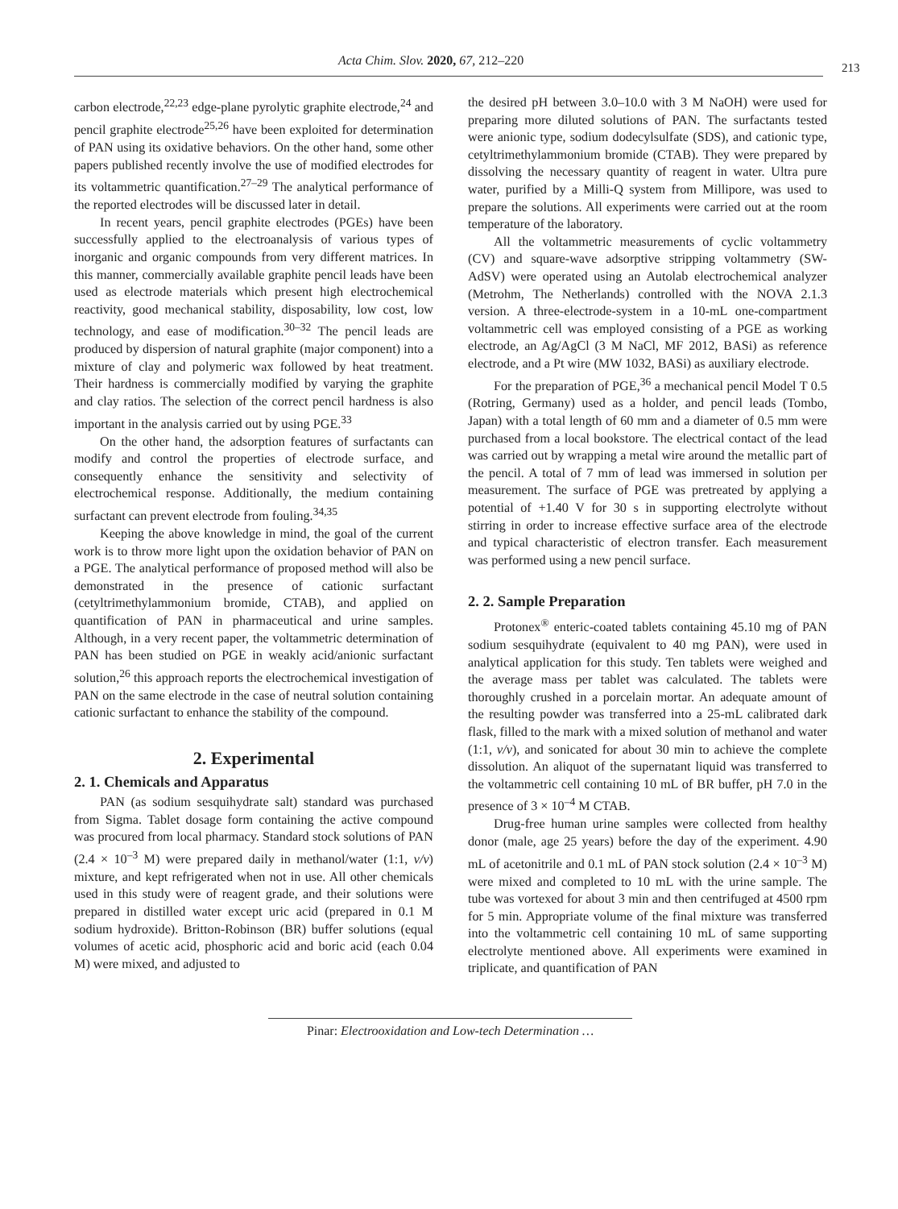Acta Chim. Slov. 2020, 67, 212–220 213
carbon electrode,<sup>22,23</sup> edge-plane pyrolytic graphite electrode,<sup>24</sup> and pencil graphite electrode<sup>25,26</sup> have been exploited for determination of PAN using its oxidative behaviors. On the other hand, some other papers published recently involve the use of modified electrodes for its voltammetric quantification.<sup>27–29</sup> The analytical performance of the reported electrodes will be discussed later in detail.
In recent years, pencil graphite electrodes (PGEs) have been successfully applied to the electroanalysis of various types of inorganic and organic compounds from very different matrices. In this manner, commercially available graphite pencil leads have been used as electrode materials which present high electrochemical reactivity, good mechanical stability, disposability, low cost, low technology, and ease of modification.<sup>30–32</sup> The pencil leads are produced by dispersion of natural graphite (major component) into a mixture of clay and polymeric wax followed by heat treatment. Their hardness is commercially modified by varying the graphite and clay ratios. The selection of the correct pencil hardness is also important in the analysis carried out by using PGE.<sup>33</sup>
On the other hand, the adsorption features of surfactants can modify and control the properties of electrode surface, and consequently enhance the sensitivity and selectivity of electrochemical response. Additionally, the medium containing surfactant can prevent electrode from fouling.<sup>34,35</sup>
Keeping the above knowledge in mind, the goal of the current work is to throw more light upon the oxidation behavior of PAN on a PGE. The analytical performance of proposed method will also be demonstrated in the presence of cationic surfactant (cetyltrimethylammonium bromide, CTAB), and applied on quantification of PAN in pharmaceutical and urine samples. Although, in a very recent paper, the voltammetric determination of PAN has been studied on PGE in weakly acid/anionic surfactant solution,<sup>26</sup> this approach reports the electrochemical investigation of PAN on the same electrode in the case of neutral solution containing cationic surfactant to enhance the stability of the compound.
2. Experimental
2. 1. Chemicals and Apparatus
PAN (as sodium sesquihydrate salt) standard was purchased from Sigma. Tablet dosage form containing the active compound was procured from local pharmacy. Standard stock solutions of PAN (2.4 × 10<sup>–3</sup> M) were prepared daily in methanol/water (1:1, v/v) mixture, and kept refrigerated when not in use. All other chemicals used in this study were of reagent grade, and their solutions were prepared in distilled water except uric acid (prepared in 0.1 M sodium hydroxide). Britton-Robinson (BR) buffer solutions (equal volumes of acetic acid, phosphoric acid and boric acid (each 0.04 M) were mixed, and adjusted to
the desired pH between 3.0–10.0 with 3 M NaOH) were used for preparing more diluted solutions of PAN. The surfactants tested were anionic type, sodium dodecylsulfate (SDS), and cationic type, cetyltrimethylammonium bromide (CTAB). They were prepared by dissolving the necessary quantity of reagent in water. Ultra pure water, purified by a Milli-Q system from Millipore, was used to prepare the solutions. All experiments were carried out at the room temperature of the laboratory.
All the voltammetric measurements of cyclic voltammetry (CV) and square-wave adsorptive stripping voltammetry (SW-AdSV) were operated using an Autolab electrochemical analyzer (Metrohm, The Netherlands) controlled with the NOVA 2.1.3 version. A three-electrode-system in a 10-mL one-compartment voltammetric cell was employed consisting of a PGE as working electrode, an Ag/AgCl (3 M NaCl, MF 2012, BASi) as reference electrode, and a Pt wire (MW 1032, BASi) as auxiliary electrode.
For the preparation of PGE,<sup>36</sup> a mechanical pencil Model T 0.5 (Rotring, Germany) used as a holder, and pencil leads (Tombo, Japan) with a total length of 60 mm and a diameter of 0.5 mm were purchased from a local bookstore. The electrical contact of the lead was carried out by wrapping a metal wire around the metallic part of the pencil. A total of 7 mm of lead was immersed in solution per measurement. The surface of PGE was pretreated by applying a potential of +1.40 V for 30 s in supporting electrolyte without stirring in order to increase effective surface area of the electrode and typical characteristic of electron transfer. Each measurement was performed using a new pencil surface.
2. 2. Sample Preparation
Protonex<sup>®</sup> enteric-coated tablets containing 45.10 mg of PAN sodium sesquihydrate (equivalent to 40 mg PAN), were used in analytical application for this study. Ten tablets were weighed and the average mass per tablet was calculated. The tablets were thoroughly crushed in a porcelain mortar. An adequate amount of the resulting powder was transferred into a 25-mL calibrated dark flask, filled to the mark with a mixed solution of methanol and water (1:1, v/v), and sonicated for about 30 min to achieve the complete dissolution. An aliquot of the supernatant liquid was transferred to the voltammetric cell containing 10 mL of BR buffer, pH 7.0 in the presence of 3 × 10<sup>–4</sup> M CTAB.
Drug-free human urine samples were collected from healthy donor (male, age 25 years) before the day of the experiment. 4.90 mL of acetonitrile and 0.1 mL of PAN stock solution (2.4 × 10<sup>–3</sup> M) were mixed and completed to 10 mL with the urine sample. The tube was vortexed for about 3 min and then centrifuged at 4500 rpm for 5 min. Appropriate volume of the final mixture was transferred into the voltammetric cell containing 10 mL of same supporting electrolyte mentioned above. All experiments were examined in triplicate, and quantification of PAN
Pinar: Electrooxidation and Low-tech Determination …